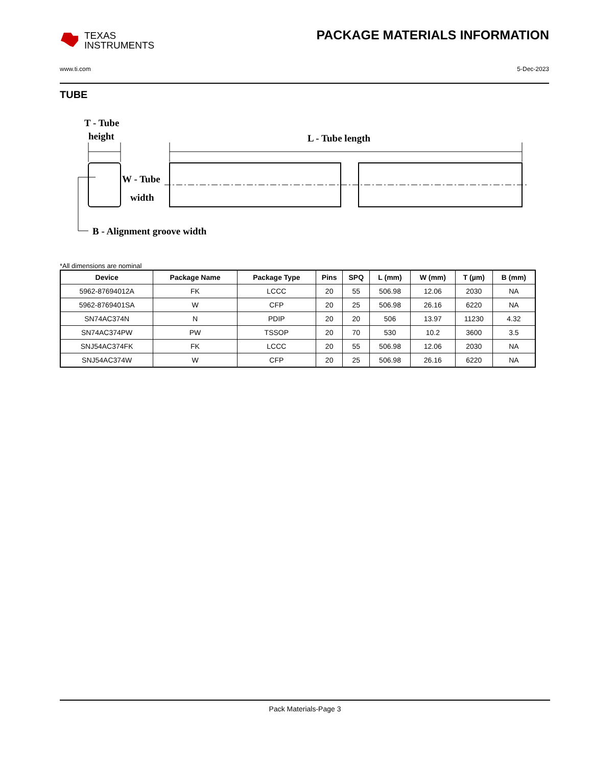TEXAS
INSTRUMENTS
PACKAGE MATERIALS INFORMATION
www.ti.com 5-Dec-2023
TUBE
T - Tube
height
L - Tube length
W - Tube
width
B - Alignment groove width
*All dimensions are nominal
| Device | Package Name | Package Type | Pins | SPQ | L (mm) | W (mm) | T (µm) | B (mm) |
| --- | --- | --- | --- | --- | --- | --- | --- | --- |
| 5962-87694012A | FK | LCCC | 20 | 55 | 506.98 | 12.06 | 2030 | NA |
| 5962-8769401SA | W | CFP | 20 | 25 | 506.98 | 26.16 | 6220 | NA |
| SN74AC374N | N | PDIP | 20 | 20 | 506 | 13.97 | 11230 | 4.32 |
| SN74AC374PW | PW | TSSOP | 20 | 70 | 530 | 10.2 | 3600 | 3.5 |
| SNJ54AC374FK | FK | LCCC | 20 | 55 | 506.98 | 12.06 | 2030 | NA |
| SNJ54AC374W | W | CFP | 20 | 25 | 506.98 | 26.16 | 6220 | NA |
Pack Materials-Page 3